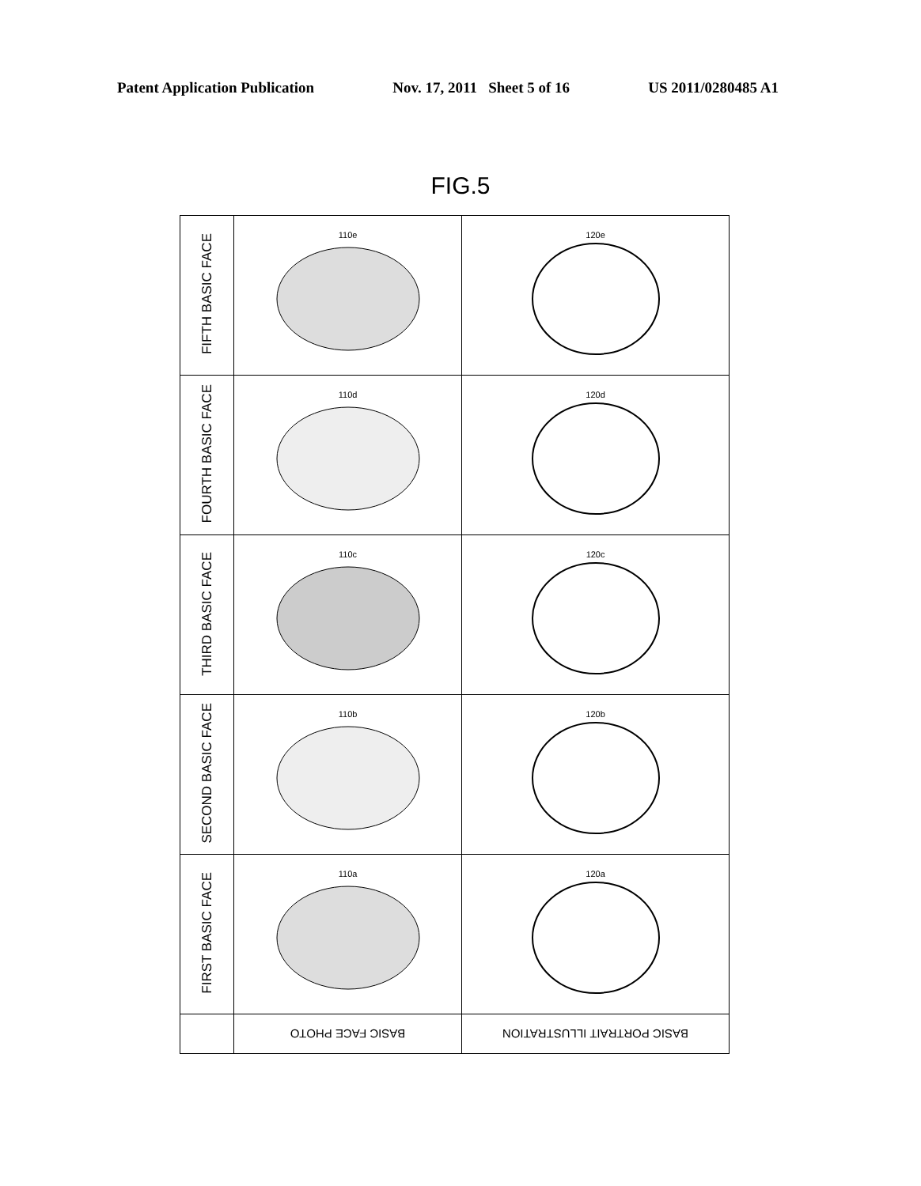Patent Application Publication Nov. 17, 2011 Sheet 5 of 16 US 2011/0280485 A1
FIG.5
| FIFTH BASIC FACE | 110e | 120e |
| FOURTH BASIC FACE | 110d | 120d |
| THIRD BASIC FACE | 110c | 120c |
| SECOND BASIC FACE | 110b | 120b |
| FIRST BASIC FACE | 110a | 120a |
| | BASIC FACE PHOTO | BASIC PORTRAIT ILLUSTRATION |